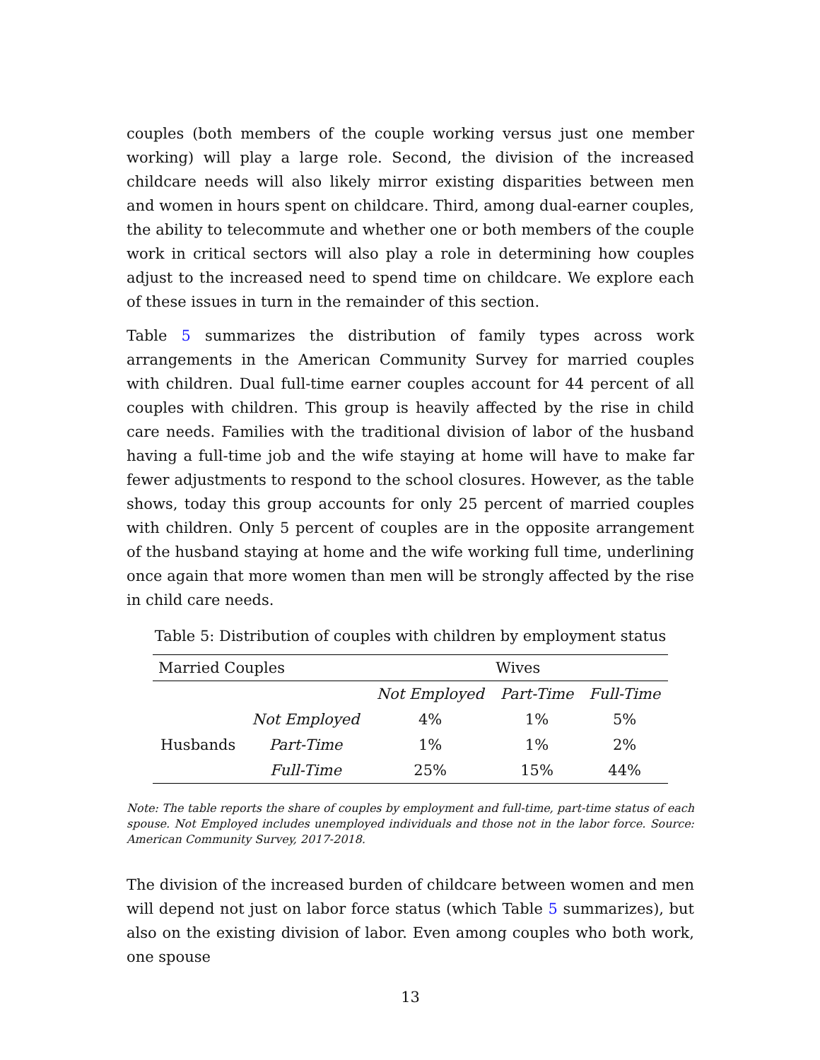couples (both members of the couple working versus just one member working) will play a large role. Second, the division of the increased childcare needs will also likely mirror existing disparities between men and women in hours spent on childcare. Third, among dual-earner couples, the ability to telecommute and whether one or both members of the couple work in critical sectors will also play a role in determining how couples adjust to the increased need to spend time on childcare. We explore each of these issues in turn in the remainder of this section.
Table 5 summarizes the distribution of family types across work arrangements in the American Community Survey for married couples with children. Dual full-time earner couples account for 44 percent of all couples with children. This group is heavily affected by the rise in child care needs. Families with the traditional division of labor of the husband having a full-time job and the wife staying at home will have to make far fewer adjustments to respond to the school closures. However, as the table shows, today this group accounts for only 25 percent of married couples with children. Only 5 percent of couples are in the opposite arrangement of the husband staying at home and the wife working full time, underlining once again that more women than men will be strongly affected by the rise in child care needs.
Table 5: Distribution of couples with children by employment status
| Married Couples | | Wives | | |
| --- | --- | --- | --- | --- |
| | | Not Employed | Part-Time | Full-Time |
| Husbands | Not Employed | 4% | 1% | 5% |
| | Part-Time | 1% | 1% | 2% |
| | Full-Time | 25% | 15% | 44% |
Note: The table reports the share of couples by employment and full-time, part-time status of each spouse. Not Employed includes unemployed individuals and those not in the labor force. Source: American Community Survey, 2017-2018.
The division of the increased burden of childcare between women and men will depend not just on labor force status (which Table 5 summarizes), but also on the existing division of labor. Even among couples who both work, one spouse
13